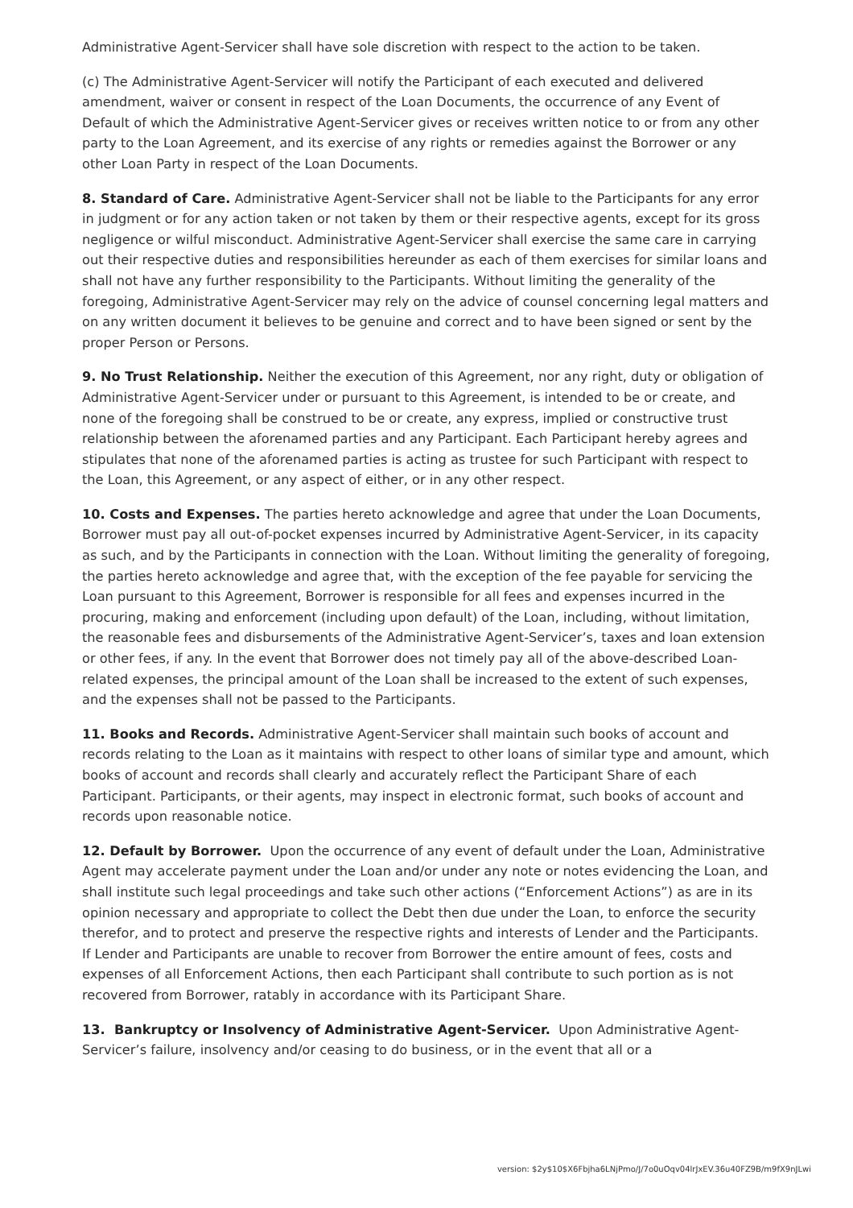Administrative Agent-Servicer shall have sole discretion with respect to the action to be taken.
(c) The Administrative Agent-Servicer will notify the Participant of each executed and delivered amendment, waiver or consent in respect of the Loan Documents, the occurrence of any Event of Default of which the Administrative Agent-Servicer gives or receives written notice to or from any other party to the Loan Agreement, and its exercise of any rights or remedies against the Borrower or any other Loan Party in respect of the Loan Documents.
8. Standard of Care. Administrative Agent-Servicer shall not be liable to the Participants for any error in judgment or for any action taken or not taken by them or their respective agents, except for its gross negligence or wilful misconduct. Administrative Agent-Servicer shall exercise the same care in carrying out their respective duties and responsibilities hereunder as each of them exercises for similar loans and shall not have any further responsibility to the Participants. Without limiting the generality of the foregoing, Administrative Agent-Servicer may rely on the advice of counsel concerning legal matters and on any written document it believes to be genuine and correct and to have been signed or sent by the proper Person or Persons.
9. No Trust Relationship. Neither the execution of this Agreement, nor any right, duty or obligation of Administrative Agent-Servicer under or pursuant to this Agreement, is intended to be or create, and none of the foregoing shall be construed to be or create, any express, implied or constructive trust relationship between the aforenamed parties and any Participant. Each Participant hereby agrees and stipulates that none of the aforenamed parties is acting as trustee for such Participant with respect to the Loan, this Agreement, or any aspect of either, or in any other respect.
10. Costs and Expenses. The parties hereto acknowledge and agree that under the Loan Documents, Borrower must pay all out-of-pocket expenses incurred by Administrative Agent-Servicer, in its capacity as such, and by the Participants in connection with the Loan. Without limiting the generality of foregoing, the parties hereto acknowledge and agree that, with the exception of the fee payable for servicing the Loan pursuant to this Agreement, Borrower is responsible for all fees and expenses incurred in the procuring, making and enforcement (including upon default) of the Loan, including, without limitation, the reasonable fees and disbursements of the Administrative Agent-Servicer’s, taxes and loan extension or other fees, if any. In the event that Borrower does not timely pay all of the above-described Loan-related expenses, the principal amount of the Loan shall be increased to the extent of such expenses, and the expenses shall not be passed to the Participants.
11. Books and Records. Administrative Agent-Servicer shall maintain such books of account and records relating to the Loan as it maintains with respect to other loans of similar type and amount, which books of account and records shall clearly and accurately reflect the Participant Share of each Participant. Participants, or their agents, may inspect in electronic format, such books of account and records upon reasonable notice.
12. Default by Borrower. Upon the occurrence of any event of default under the Loan, Administrative Agent may accelerate payment under the Loan and/or under any note or notes evidencing the Loan, and shall institute such legal proceedings and take such other actions (“Enforcement Actions”) as are in its opinion necessary and appropriate to collect the Debt then due under the Loan, to enforce the security therefor, and to protect and preserve the respective rights and interests of Lender and the Participants. If Lender and Participants are unable to recover from Borrower the entire amount of fees, costs and expenses of all Enforcement Actions, then each Participant shall contribute to such portion as is not recovered from Borrower, ratably in accordance with its Participant Share.
13. Bankruptcy or Insolvency of Administrative Agent-Servicer. Upon Administrative Agent-Servicer’s failure, insolvency and/or ceasing to do business, or in the event that all or a
version: $2y$10$X6Fbjha6LNjPmo/J/7o0uOqv04lrJxEV.36u40FZ9B/m9fX9nJLwi